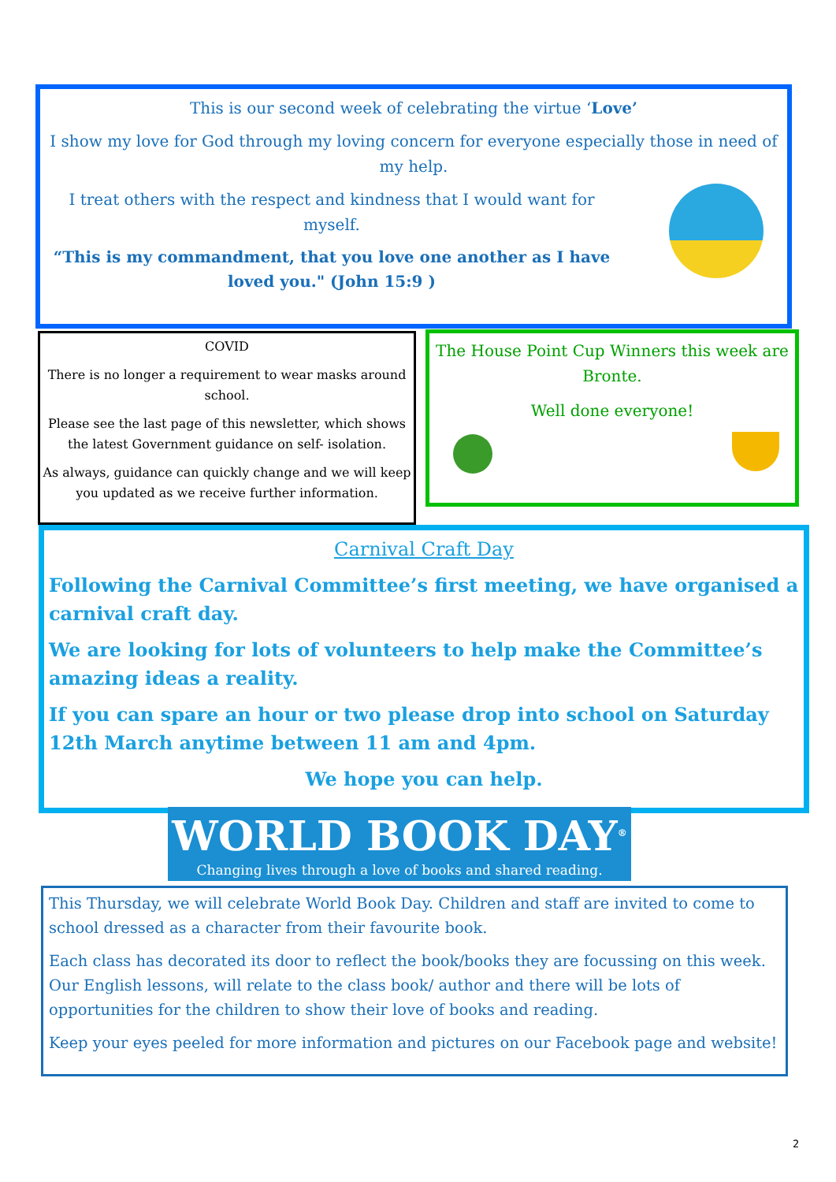This is our second week of celebrating the virtue ‘Love’
I show my love for God through my loving concern for everyone especially those in need of my help.
I treat others with the respect and kindness that I would want for myself.
“This is my commandment, that you love one another as I have loved you." (John 15:9 )
COVID
There is no longer a requirement to wear masks around school.
Please see the last page of this newsletter, which shows the latest Government guidance on self- isolation.
As always, guidance can quickly change and we will keep you updated as we receive further information.
The House Point Cup Winners this week are Bronte.
Well done everyone!
Carnival Craft Day
Following the Carnival Committee’s first meeting, we have organised a carnival craft day.
We are looking for lots of volunteers to help make the Committee’s amazing ideas a reality.
If you can spare an hour or two please drop into school on Saturday 12th March anytime between 11 am and 4pm.
We hope you can help.
WORLD BOOK DAY<sup>®</sup>
Changing lives through a love of books and shared reading.
This Thursday, we will celebrate World Book Day. Children and staff are invited to come to school dressed as a character from their favourite book.
Each class has decorated its door to reflect the book/books they are focussing on this week. Our English lessons, will relate to the class book/ author and there will be lots of opportunities for the children to show their love of books and reading.
Keep your eyes peeled for more information and pictures on our Facebook page and website!
2